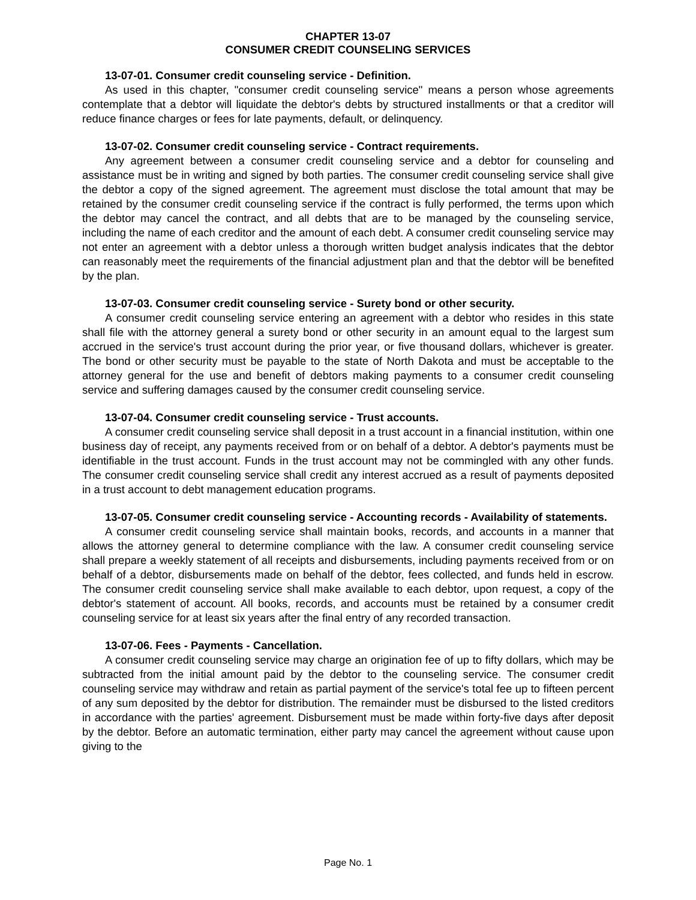CHAPTER 13-07
CONSUMER CREDIT COUNSELING SERVICES
13-07-01. Consumer credit counseling service - Definition.
As used in this chapter, "consumer credit counseling service" means a person whose agreements contemplate that a debtor will liquidate the debtor's debts by structured installments or that a creditor will reduce finance charges or fees for late payments, default, or delinquency.
13-07-02. Consumer credit counseling service - Contract requirements.
Any agreement between a consumer credit counseling service and a debtor for counseling and assistance must be in writing and signed by both parties. The consumer credit counseling service shall give the debtor a copy of the signed agreement. The agreement must disclose the total amount that may be retained by the consumer credit counseling service if the contract is fully performed, the terms upon which the debtor may cancel the contract, and all debts that are to be managed by the counseling service, including the name of each creditor and the amount of each debt. A consumer credit counseling service may not enter an agreement with a debtor unless a thorough written budget analysis indicates that the debtor can reasonably meet the requirements of the financial adjustment plan and that the debtor will be benefited by the plan.
13-07-03. Consumer credit counseling service - Surety bond or other security.
A consumer credit counseling service entering an agreement with a debtor who resides in this state shall file with the attorney general a surety bond or other security in an amount equal to the largest sum accrued in the service's trust account during the prior year, or five thousand dollars, whichever is greater. The bond or other security must be payable to the state of North Dakota and must be acceptable to the attorney general for the use and benefit of debtors making payments to a consumer credit counseling service and suffering damages caused by the consumer credit counseling service.
13-07-04. Consumer credit counseling service - Trust accounts.
A consumer credit counseling service shall deposit in a trust account in a financial institution, within one business day of receipt, any payments received from or on behalf of a debtor. A debtor's payments must be identifiable in the trust account. Funds in the trust account may not be commingled with any other funds. The consumer credit counseling service shall credit any interest accrued as a result of payments deposited in a trust account to debt management education programs.
13-07-05. Consumer credit counseling service - Accounting records - Availability of statements.
A consumer credit counseling service shall maintain books, records, and accounts in a manner that allows the attorney general to determine compliance with the law. A consumer credit counseling service shall prepare a weekly statement of all receipts and disbursements, including payments received from or on behalf of a debtor, disbursements made on behalf of the debtor, fees collected, and funds held in escrow. The consumer credit counseling service shall make available to each debtor, upon request, a copy of the debtor's statement of account. All books, records, and accounts must be retained by a consumer credit counseling service for at least six years after the final entry of any recorded transaction.
13-07-06. Fees - Payments - Cancellation.
A consumer credit counseling service may charge an origination fee of up to fifty dollars, which may be subtracted from the initial amount paid by the debtor to the counseling service. The consumer credit counseling service may withdraw and retain as partial payment of the service's total fee up to fifteen percent of any sum deposited by the debtor for distribution. The remainder must be disbursed to the listed creditors in accordance with the parties' agreement. Disbursement must be made within forty-five days after deposit by the debtor. Before an automatic termination, either party may cancel the agreement without cause upon giving to the
Page No. 1